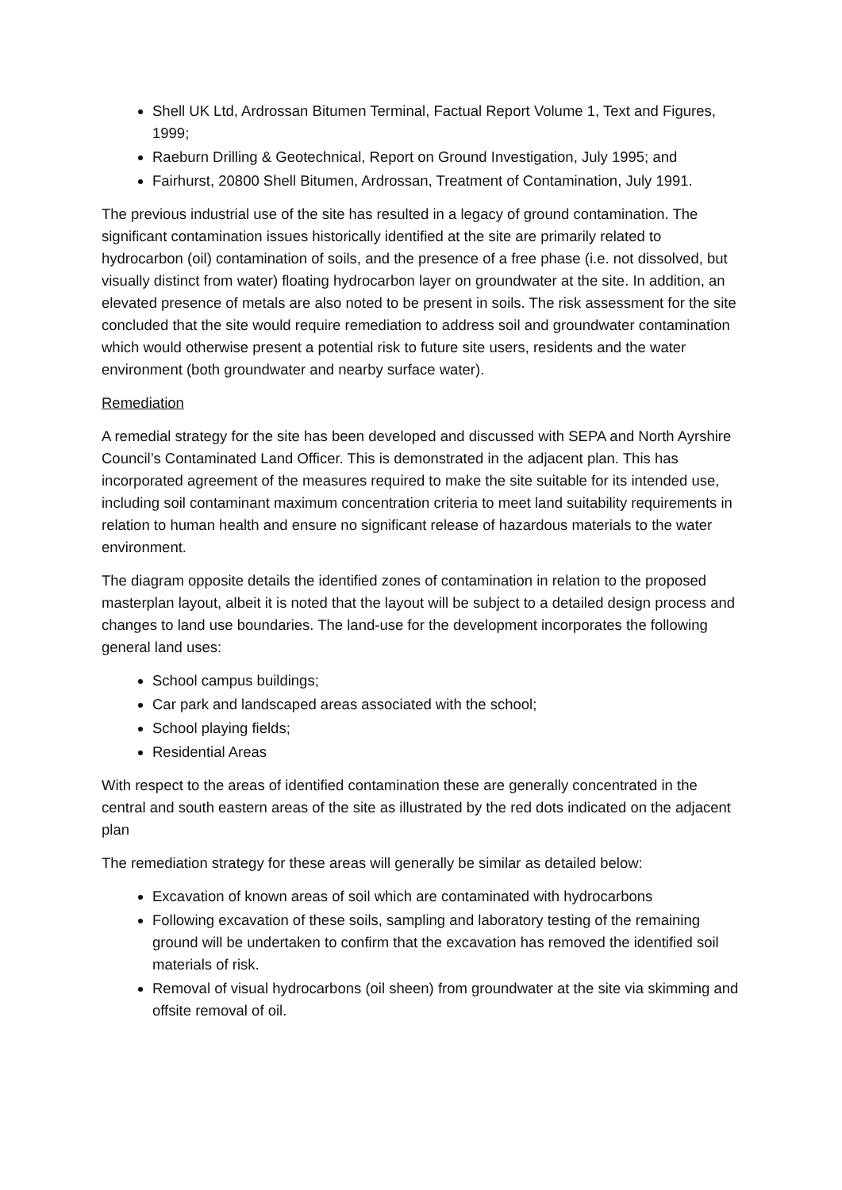Shell UK Ltd, Ardrossan Bitumen Terminal, Factual Report Volume 1, Text and Figures, 1999;
Raeburn Drilling & Geotechnical, Report on Ground Investigation, July 1995; and
Fairhurst, 20800 Shell Bitumen, Ardrossan, Treatment of Contamination, July 1991.
The previous industrial use of the site has resulted in a legacy of ground contamination. The significant contamination issues historically identified at the site are primarily related to hydrocarbon (oil) contamination of soils, and the presence of a free phase (i.e. not dissolved, but visually distinct from water) floating hydrocarbon layer on groundwater at the site. In addition, an elevated presence of metals are also noted to be present in soils. The risk assessment for the site concluded that the site would require remediation to address soil and groundwater contamination which would otherwise present a potential risk to future site users, residents and the water environment (both groundwater and nearby surface water).
Remediation
A remedial strategy for the site has been developed and discussed with SEPA and North Ayrshire Council’s Contaminated Land Officer. This is demonstrated in the adjacent plan. This has incorporated agreement of the measures required to make the site suitable for its intended use, including soil contaminant maximum concentration criteria to meet land suitability requirements in relation to human health and ensure no significant release of hazardous materials to the water environment.
The diagram opposite details the identified zones of contamination in relation to the proposed masterplan layout, albeit it is noted that the layout will be subject to a detailed design process and changes to land use boundaries. The land-use for the development incorporates the following general land uses:
School campus buildings;
Car park and landscaped areas associated with the school;
School playing fields;
Residential Areas
With respect to the areas of identified contamination these are generally concentrated in the central and south eastern areas of the site as illustrated by the red dots indicated on the adjacent plan
The remediation strategy for these areas will generally be similar as detailed below:
Excavation of known areas of soil which are contaminated with hydrocarbons
Following excavation of these soils, sampling and laboratory testing of the remaining ground will be undertaken to confirm that the excavation has removed the identified soil materials of risk.
Removal of visual hydrocarbons (oil sheen) from groundwater at the site via skimming and offsite removal of oil.